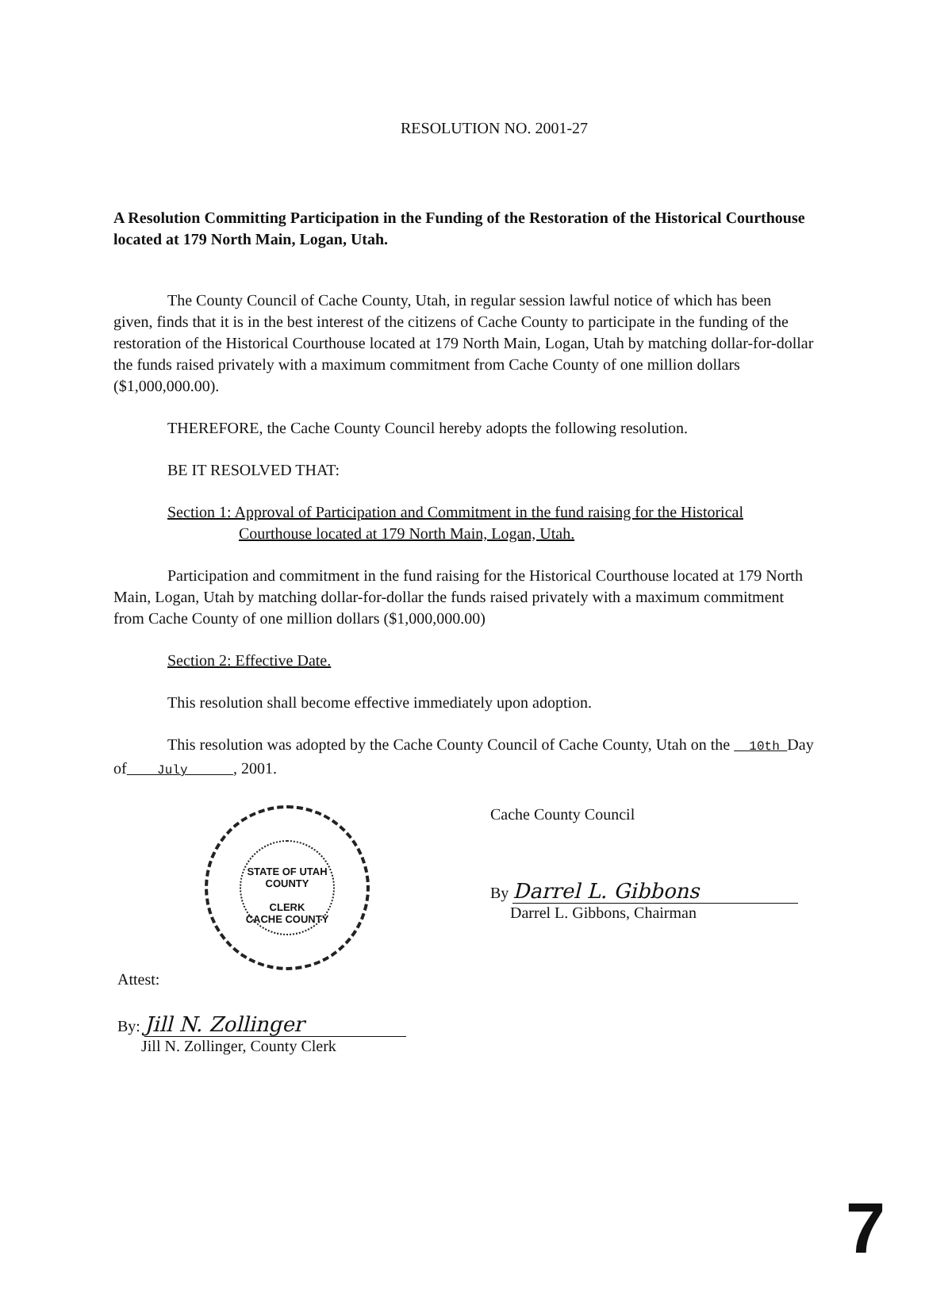RESOLUTION NO. 2001-27
A Resolution Committing Participation in the Funding of the Restoration of the Historical Courthouse located at 179 North Main, Logan, Utah.
The County Council of Cache County, Utah, in regular session lawful notice of which has been given, finds that it is in the best interest of the citizens of Cache County to participate in the funding of the restoration of the Historical Courthouse located at 179 North Main, Logan, Utah by matching dollar-for-dollar the funds raised privately with a maximum commitment from Cache County of one million dollars ($1,000,000.00).
THEREFORE, the Cache County Council hereby adopts the following resolution.
BE IT RESOLVED THAT:
Section 1: Approval of Participation and Commitment in the fund raising for the Historical Courthouse located at 179 North Main, Logan, Utah.
Participation and commitment in the fund raising for the Historical Courthouse located at 179 North Main, Logan, Utah by matching dollar-for-dollar the funds raised privately with a maximum commitment from Cache County of one million dollars ($1,000,000.00)
Section 2: Effective Date.
This resolution shall become effective immediately upon adoption.
This resolution was adopted by the Cache County Council of Cache County, Utah on the 10th Day of July , 2001.
STATE OF UTAH
COUNTY
CLERK
CACHE COUNTY
Attest:
By: Jill N. Zollinger
Jill N. Zollinger, County Clerk
Cache County Council
By Darrel L. Gibbons
Darrel L. Gibbons, Chairman
7